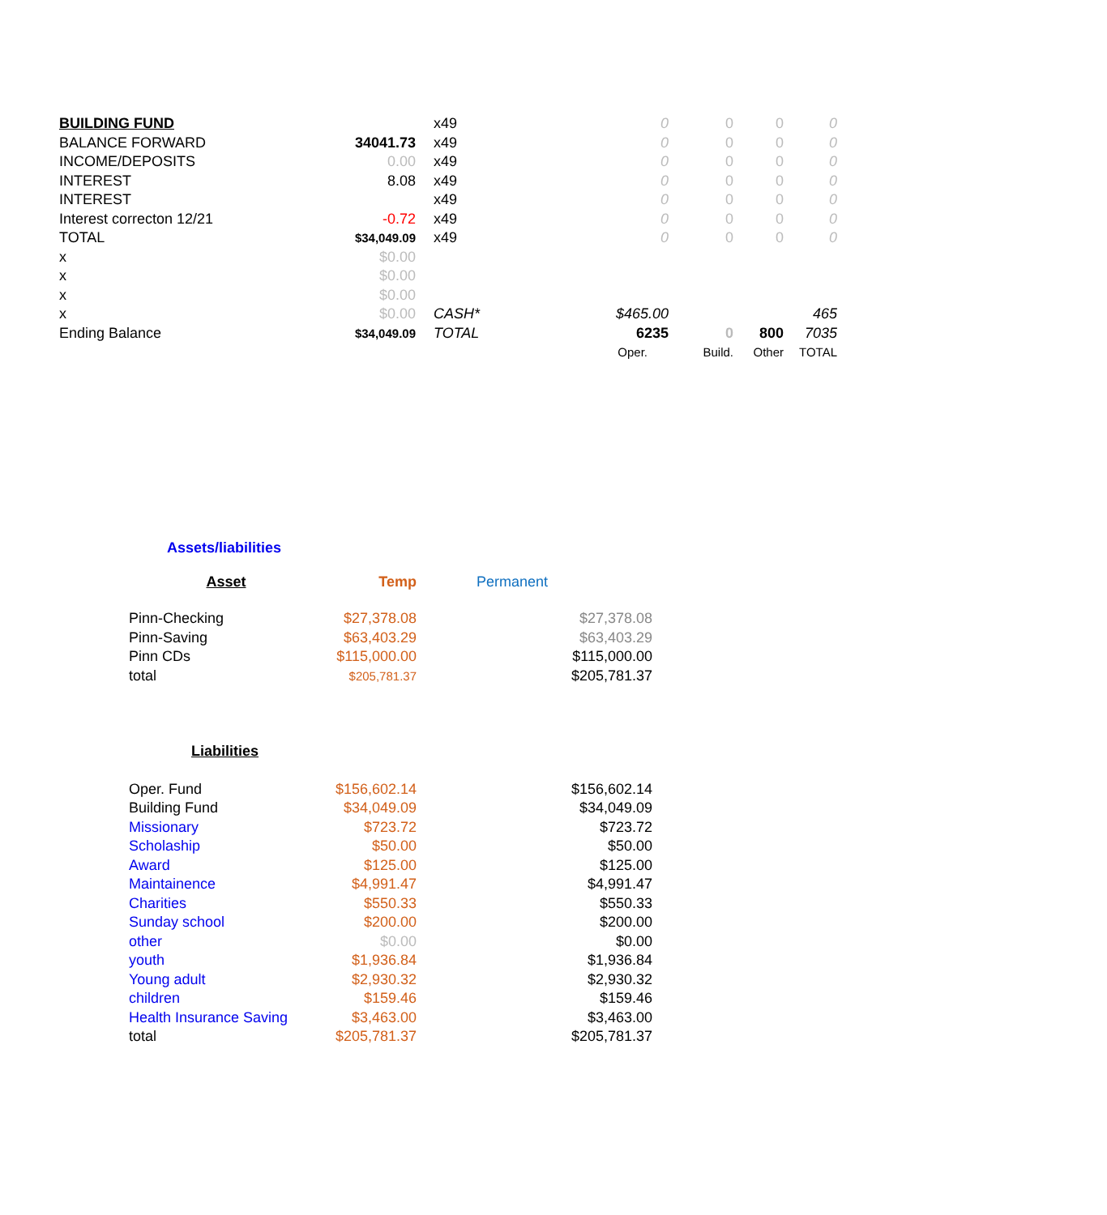| BUILDING FUND | | x49 | 0 | 0 | 0 | 0 |
| BALANCE FORWARD | 34041.73 | x49 | 0 | 0 | 0 | 0 |
| INCOME/DEPOSITS | 0.00 | x49 | 0 | 0 | 0 | 0 |
| INTEREST | 8.08 | x49 | 0 | 0 | 0 | 0 |
| INTEREST | | x49 | 0 | 0 | 0 | 0 |
| Interest correcton 12/21 | -0.72 | x49 | 0 | 0 | 0 | 0 |
| TOTAL | $34,049.09 | x49 | 0 | 0 | 0 | 0 |
| x | $0.00 | | | | | |
| x | $0.00 | | | | | |
| x | $0.00 | | | | | |
| x | $0.00 | CASH* | $465.00 | | | 465 |
| Ending Balance | $34,049.09 | TOTAL | 6235 | 0 | 800 | 7035 |
| | | | Oper. | Build. | Other | TOTAL |
Assets/liabilities
| Asset | Temp | Permanent |
| Pinn-Checking | $27,378.08 | $27,378.08 |
| Pinn-Saving | $63,403.29 | $63,403.29 |
| Pinn CDs | $115,000.00 | $115,000.00 |
| total | $205,781.37 | $205,781.37 |
| Liabilities | | |
| Oper. Fund | $156,602.14 | $156,602.14 |
| Building Fund | $34,049.09 | $34,049.09 |
| Missionary | $723.72 | $723.72 |
| Scholaship | $50.00 | $50.00 |
| Award | $125.00 | $125.00 |
| Maintainence | $4,991.47 | $4,991.47 |
| Charities | $550.33 | $550.33 |
| Sunday school | $200.00 | $200.00 |
| other | $0.00 | $0.00 |
| youth | $1,936.84 | $1,936.84 |
| Young adult | $2,930.32 | $2,930.32 |
| children | $159.46 | $159.46 |
| Health Insurance Saving | $3,463.00 | $3,463.00 |
| total | $205,781.37 | $205,781.37 |